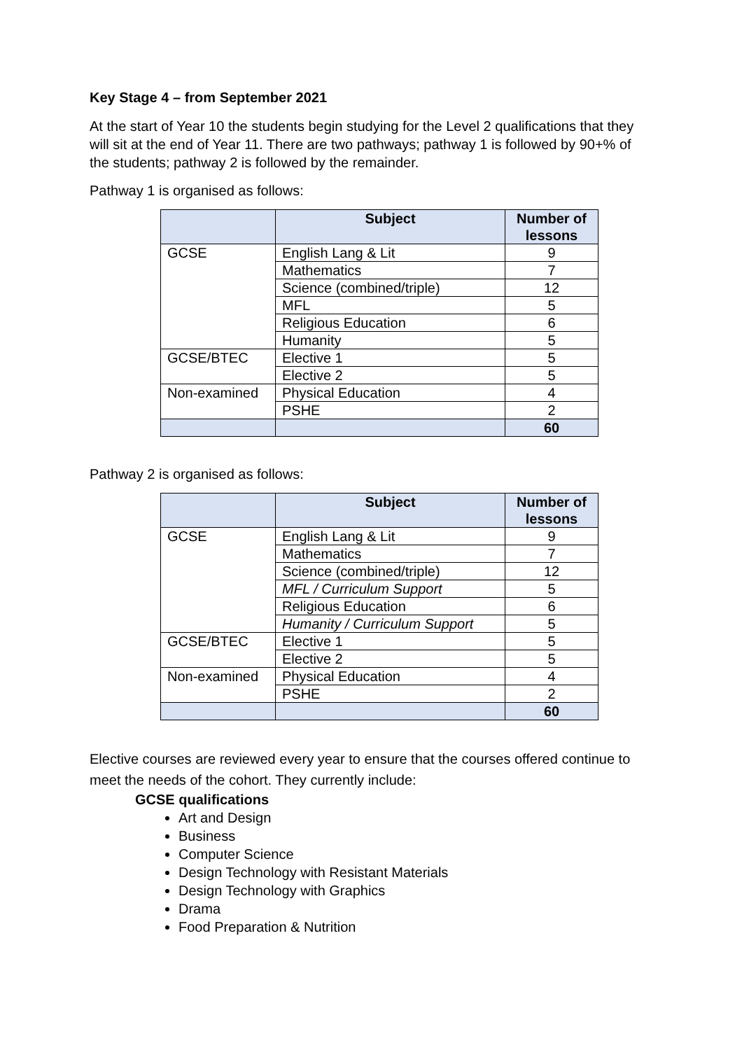Key Stage 4 – from September 2021
At the start of Year 10 the students begin studying for the Level 2 qualifications that they will sit at the end of Year 11. There are two pathways; pathway 1 is followed by 90+% of the students; pathway 2 is followed by the remainder.
Pathway 1 is organised as follows:
| | Subject | Number of lessons |
| --- | --- | --- |
| GCSE | English Lang & Lit | 9 |
| | Mathematics | 7 |
| | Science (combined/triple) | 12 |
| | MFL | 5 |
| | Religious Education | 6 |
| | Humanity | 5 |
| GCSE/BTEC | Elective 1 | 5 |
| | Elective 2 | 5 |
| Non-examined | Physical Education | 4 |
| | PSHE | 2 |
| | | 60 |
Pathway 2 is organised as follows:
| | Subject | Number of lessons |
| --- | --- | --- |
| GCSE | English Lang & Lit | 9 |
| | Mathematics | 7 |
| | Science (combined/triple) | 12 |
| | MFL / Curriculum Support | 5 |
| | Religious Education | 6 |
| | Humanity / Curriculum Support | 5 |
| GCSE/BTEC | Elective 1 | 5 |
| | Elective 2 | 5 |
| Non-examined | Physical Education | 4 |
| | PSHE | 2 |
| | | 60 |
Elective courses are reviewed every year to ensure that the courses offered continue to meet the needs of the cohort. They currently include:
GCSE qualifications
Art and Design
Business
Computer Science
Design Technology with Resistant Materials
Design Technology with Graphics
Drama
Food Preparation & Nutrition